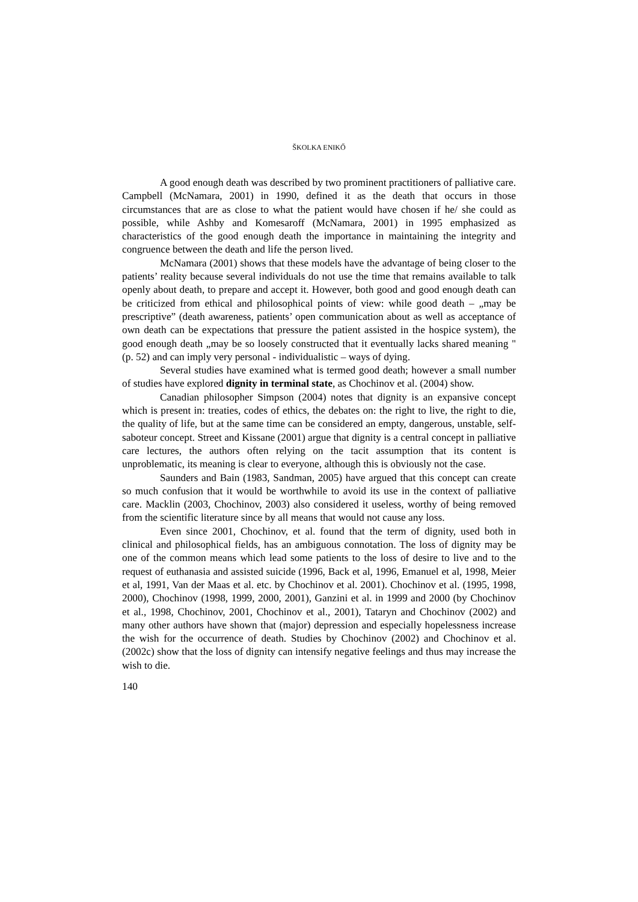ŠKOLKA ENIKŐ
A good enough death was described by two prominent practitioners of palliative care. Campbell (McNamara, 2001) in 1990, defined it as the death that occurs in those circumstances that are as close to what the patient would have chosen if he/ she could as possible, while Ashby and Komesaroff (McNamara, 2001) in 1995 emphasized as characteristics of the good enough death the importance in maintaining the integrity and congruence between the death and life the person lived.
McNamara (2001) shows that these models have the advantage of being closer to the patients’ reality because several individuals do not use the time that remains available to talk openly about death, to prepare and accept it. However, both good and good enough death can be criticized from ethical and philosophical points of view: while good death – „may be prescriptive” (death awareness, patients’ open communication about as well as acceptance of own death can be expectations that pressure the patient assisted in the hospice system), the good enough death „may be so loosely constructed that it eventually lacks shared meaning "(p. 52) and can imply very personal - individualistic – ways of dying.
Several studies have examined what is termed good death; however a small number of studies have explored dignity in terminal state, as Chochinov et al. (2004) show.
Canadian philosopher Simpson (2004) notes that dignity is an expansive concept which is present in: treaties, codes of ethics, the debates on: the right to live, the right to die, the quality of life, but at the same time can be considered an empty, dangerous, unstable, self-saboteur concept. Street and Kissane (2001) argue that dignity is a central concept in palliative care lectures, the authors often relying on the tacit assumption that its content is unproblematic, its meaning is clear to everyone, although this is obviously not the case.
Saunders and Bain (1983, Sandman, 2005) have argued that this concept can create so much confusion that it would be worthwhile to avoid its use in the context of palliative care. Macklin (2003, Chochinov, 2003) also considered it useless, worthy of being removed from the scientific literature since by all means that would not cause any loss.
Even since 2001, Chochinov, et al. found that the term of dignity, used both in clinical and philosophical fields, has an ambiguous connotation. The loss of dignity may be one of the common means which lead some patients to the loss of desire to live and to the request of euthanasia and assisted suicide (1996, Back et al, 1996, Emanuel et al, 1998, Meier et al, 1991, Van der Maas et al. etc. by Chochinov et al. 2001). Chochinov et al. (1995, 1998, 2000), Chochinov (1998, 1999, 2000, 2001), Ganzini et al. in 1999 and 2000 (by Chochinov et al., 1998, Chochinov, 2001, Chochinov et al., 2001), Tataryn and Chochinov (2002) and many other authors have shown that (major) depression and especially hopelessness increase the wish for the occurrence of death. Studies by Chochinov (2002) and Chochinov et al. (2002c) show that the loss of dignity can intensify negative feelings and thus may increase the wish to die.
140